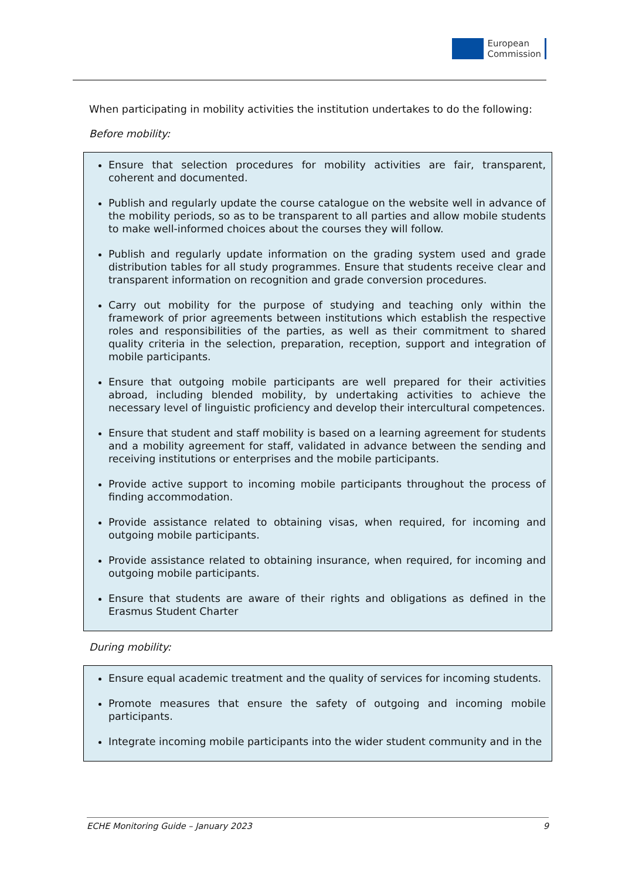European
Commission
When participating in mobility activities the institution undertakes to do the following:
Before mobility:
Ensure that selection procedures for mobility activities are fair, transparent, coherent and documented.
Publish and regularly update the course catalogue on the website well in advance of the mobility periods, so as to be transparent to all parties and allow mobile students to make well-informed choices about the courses they will follow.
Publish and regularly update information on the grading system used and grade distribution tables for all study programmes. Ensure that students receive clear and transparent information on recognition and grade conversion procedures.
Carry out mobility for the purpose of studying and teaching only within the framework of prior agreements between institutions which establish the respective roles and responsibilities of the parties, as well as their commitment to shared quality criteria in the selection, preparation, reception, support and integration of mobile participants.
Ensure that outgoing mobile participants are well prepared for their activities abroad, including blended mobility, by undertaking activities to achieve the necessary level of linguistic proficiency and develop their intercultural competences.
Ensure that student and staff mobility is based on a learning agreement for students and a mobility agreement for staff, validated in advance between the sending and receiving institutions or enterprises and the mobile participants.
Provide active support to incoming mobile participants throughout the process of finding accommodation.
Provide assistance related to obtaining visas, when required, for incoming and outgoing mobile participants.
Provide assistance related to obtaining insurance, when required, for incoming and outgoing mobile participants.
Ensure that students are aware of their rights and obligations as defined in the Erasmus Student Charter
During mobility:
Ensure equal academic treatment and the quality of services for incoming students.
Promote measures that ensure the safety of outgoing and incoming mobile participants.
Integrate incoming mobile participants into the wider student community and in the
ECHE Monitoring Guide – January 2023 9